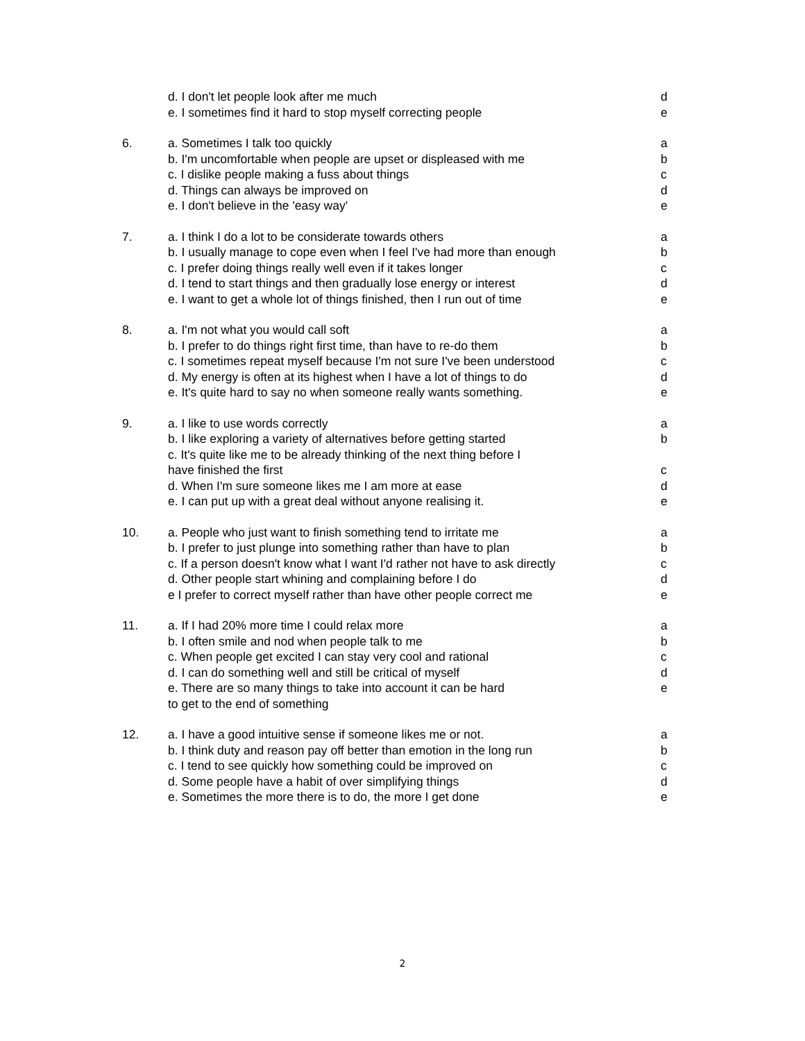| | d. I don't let people look after me much | d |
| | e. I sometimes find it hard to stop myself correcting people | e |
| 6. | a. Sometimes I talk too quickly | a |
| | b. I'm uncomfortable when people are upset or displeased with me | b |
| | c. I dislike people making a fuss about things | c |
| | d. Things can always be improved on | d |
| | e. I don't believe in the 'easy way' | e |
| 7. | a. I think I do a lot to be considerate towards others | a |
| | b. I usually manage to cope even when I feel I've had more than enough | b |
| | c. I prefer doing things really well even if it takes longer | c |
| | d. I tend to start things and then gradually lose energy or interest | d |
| | e. I want to get a whole lot of things finished, then I run out of time | e |
| 8. | a. I'm not what you would call soft | a |
| | b. I prefer to do things right first time, than have to re-do them | b |
| | c. I sometimes repeat myself because I'm not sure I've been understood | c |
| | d. My energy is often at its highest when I have a lot of things to do | d |
| | e. It's quite hard to say no when someone really wants something. | e |
| 9. | a. I like to use words correctly | a |
| | b. I like exploring a variety of alternatives before getting started | b |
| | c. It's quite like me to be already thinking of the next thing before I have finished the first | c |
| | d. When I'm sure someone likes me I am more at ease | d |
| | e. I can put up with a great deal without anyone realising it. | e |
| 10. | a. People who just want to finish something tend to irritate me | a |
| | b. I prefer to just plunge into something rather than have to plan | b |
| | c. If a person doesn't know what I want I'd rather not have to ask directly | c |
| | d. Other people start whining and complaining before I do | d |
| | e I prefer to correct myself rather than have other people correct me | e |
| 11. | a. If I had 20% more time I could relax more | a |
| | b. I often smile and nod when people talk to me | b |
| | c. When people get excited I can stay very cool and rational | c |
| | d. I can do something well and still be critical of myself | d |
| | e. There are so many things to take into account it can be hard to get to the end of something | e |
| 12. | a. I have a good intuitive sense if someone likes me or not. | a |
| | b. I think duty and reason pay off better than emotion in the long run | b |
| | c. I tend to see quickly how something could be improved on | c |
| | d. Some people have a habit of over simplifying things | d |
| | e. Sometimes the more there is to do, the more I get done | e |
2